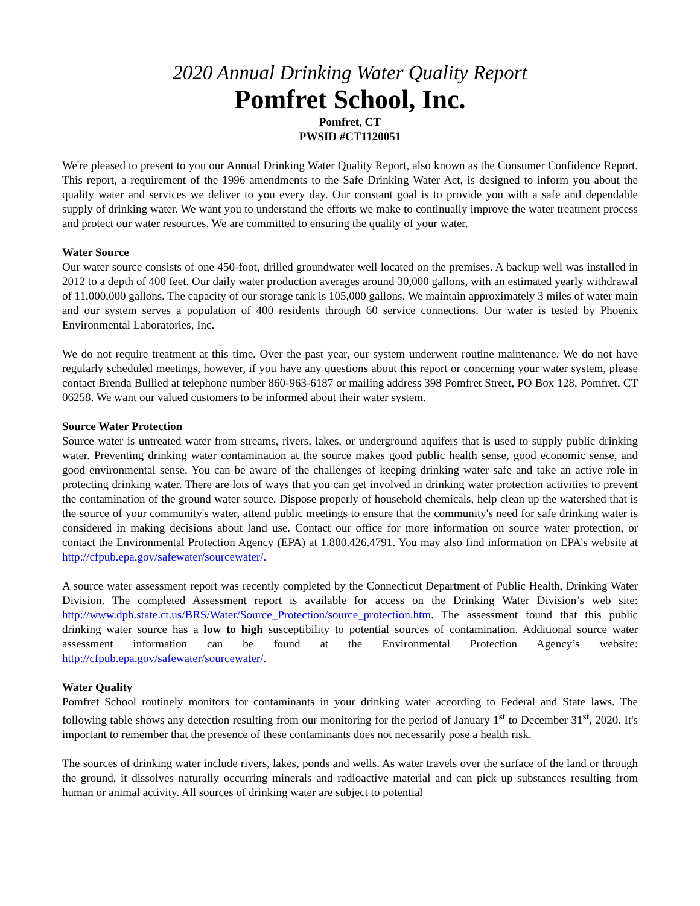2020 Annual Drinking Water Quality Report
Pomfret School, Inc.
Pomfret, CT
PWSID #CT1120051
We're pleased to present to you our Annual Drinking Water Quality Report, also known as the Consumer Confidence Report. This report, a requirement of the 1996 amendments to the Safe Drinking Water Act, is designed to inform you about the quality water and services we deliver to you every day. Our constant goal is to provide you with a safe and dependable supply of drinking water. We want you to understand the efforts we make to continually improve the water treatment process and protect our water resources. We are committed to ensuring the quality of your water.
Water Source
Our water source consists of one 450-foot, drilled groundwater well located on the premises. A backup well was installed in 2012 to a depth of 400 feet. Our daily water production averages around 30,000 gallons, with an estimated yearly withdrawal of 11,000,000 gallons. The capacity of our storage tank is 105,000 gallons. We maintain approximately 3 miles of water main and our system serves a population of 400 residents through 60 service connections. Our water is tested by Phoenix Environmental Laboratories, Inc.
We do not require treatment at this time. Over the past year, our system underwent routine maintenance. We do not have regularly scheduled meetings, however, if you have any questions about this report or concerning your water system, please contact Brenda Bullied at telephone number 860-963-6187 or mailing address 398 Pomfret Street, PO Box 128, Pomfret, CT 06258. We want our valued customers to be informed about their water system.
Source Water Protection
Source water is untreated water from streams, rivers, lakes, or underground aquifers that is used to supply public drinking water. Preventing drinking water contamination at the source makes good public health sense, good economic sense, and good environmental sense. You can be aware of the challenges of keeping drinking water safe and take an active role in protecting drinking water. There are lots of ways that you can get involved in drinking water protection activities to prevent the contamination of the ground water source. Dispose properly of household chemicals, help clean up the watershed that is the source of your community's water, attend public meetings to ensure that the community's need for safe drinking water is considered in making decisions about land use. Contact our office for more information on source water protection, or contact the Environmental Protection Agency (EPA) at 1.800.426.4791. You may also find information on EPA’s website at http://cfpub.epa.gov/safewater/sourcewater/.
A source water assessment report was recently completed by the Connecticut Department of Public Health, Drinking Water Division. The completed Assessment report is available for access on the Drinking Water Division’s web site: http://www.dph.state.ct.us/BRS/Water/Source_Protection/source_protection.htm. The assessment found that this public drinking water source has a low to high susceptibility to potential sources of contamination. Additional source water assessment information can be found at the Environmental Protection Agency’s website: http://cfpub.epa.gov/safewater/sourcewater/.
Water Quality
Pomfret School routinely monitors for contaminants in your drinking water according to Federal and State laws. The following table shows any detection resulting from our monitoring for the period of January 1<sup>st</sup> to December 31<sup>st</sup>, 2020. It's important to remember that the presence of these contaminants does not necessarily pose a health risk.
The sources of drinking water include rivers, lakes, ponds and wells. As water travels over the surface of the land or through the ground, it dissolves naturally occurring minerals and radioactive material and can pick up substances resulting from human or animal activity. All sources of drinking water are subject to potential